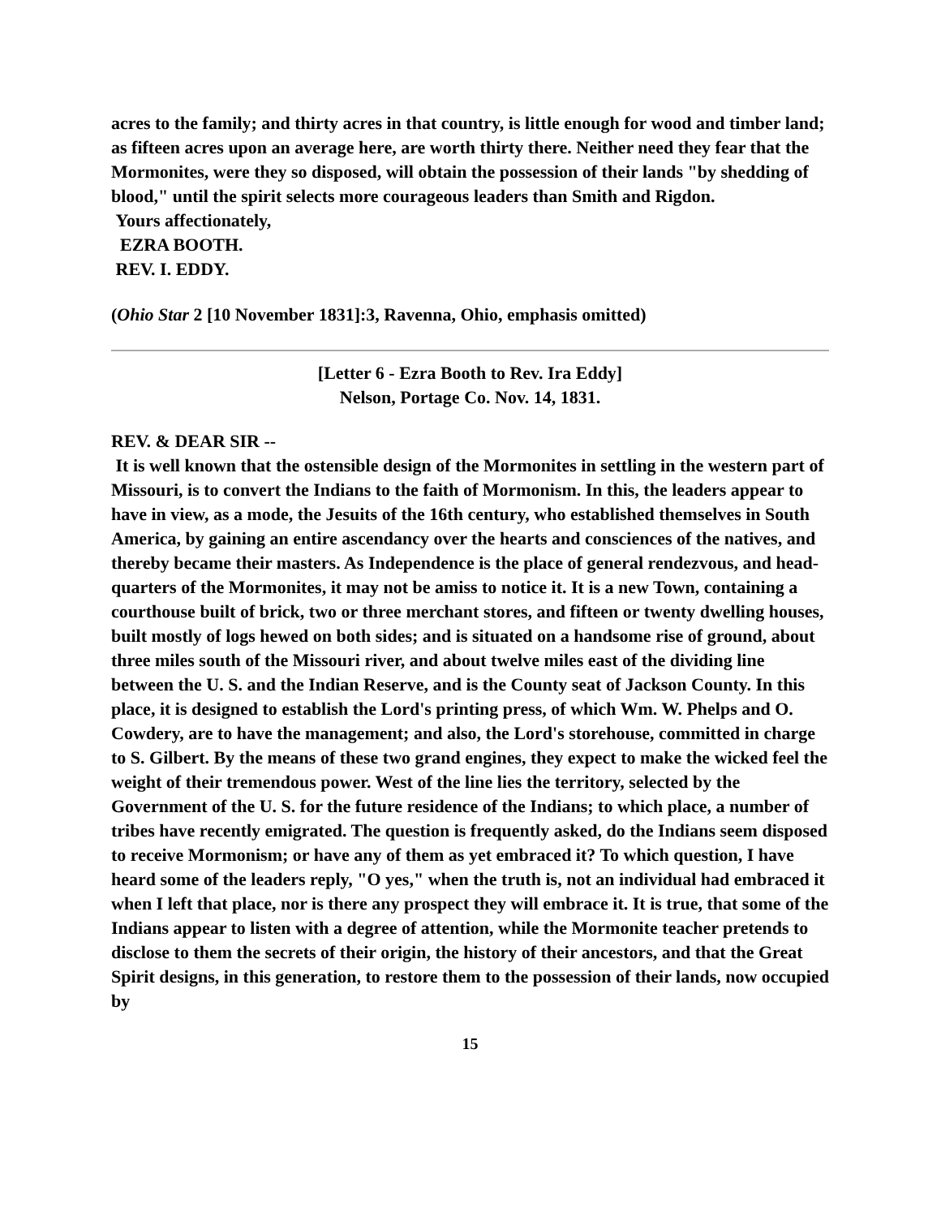acres to the family; and thirty acres in that country, is little enough for wood and timber land; as fifteen acres upon an average here, are worth thirty there. Neither need they fear that the Mormonites, were they so disposed, will obtain the possession of their lands "by shedding of blood," until the spirit selects more courageous leaders than Smith and Rigdon.
Yours affectionately,
EZRA BOOTH.
REV. I. EDDY.
(Ohio Star 2 [10 November 1831]:3, Ravenna, Ohio, emphasis omitted)
[Letter 6 - Ezra Booth to Rev. Ira Eddy]
Nelson, Portage Co. Nov. 14, 1831.
REV. & DEAR SIR --
It is well known that the ostensible design of the Mormonites in settling in the western part of Missouri, is to convert the Indians to the faith of Mormonism. In this, the leaders appear to have in view, as a mode, the Jesuits of the 16th century, who established themselves in South America, by gaining an entire ascendancy over the hearts and consciences of the natives, and thereby became their masters. As Independence is the place of general rendezvous, and head-quarters of the Mormonites, it may not be amiss to notice it. It is a new Town, containing a courthouse built of brick, two or three merchant stores, and fifteen or twenty dwelling houses, built mostly of logs hewed on both sides; and is situated on a handsome rise of ground, about three miles south of the Missouri river, and about twelve miles east of the dividing line between the U. S. and the Indian Reserve, and is the County seat of Jackson County. In this place, it is designed to establish the Lord's printing press, of which Wm. W. Phelps and O. Cowdery, are to have the management; and also, the Lord's storehouse, committed in charge to S. Gilbert. By the means of these two grand engines, they expect to make the wicked feel the weight of their tremendous power. West of the line lies the territory, selected by the Government of the U. S. for the future residence of the Indians; to which place, a number of tribes have recently emigrated. The question is frequently asked, do the Indians seem disposed to receive Mormonism; or have any of them as yet embraced it? To which question, I have heard some of the leaders reply, "O yes," when the truth is, not an individual had embraced it when I left that place, nor is there any prospect they will embrace it. It is true, that some of the Indians appear to listen with a degree of attention, while the Mormonite teacher pretends to disclose to them the secrets of their origin, the history of their ancestors, and that the Great Spirit designs, in this generation, to restore them to the possession of their lands, now occupied by
15